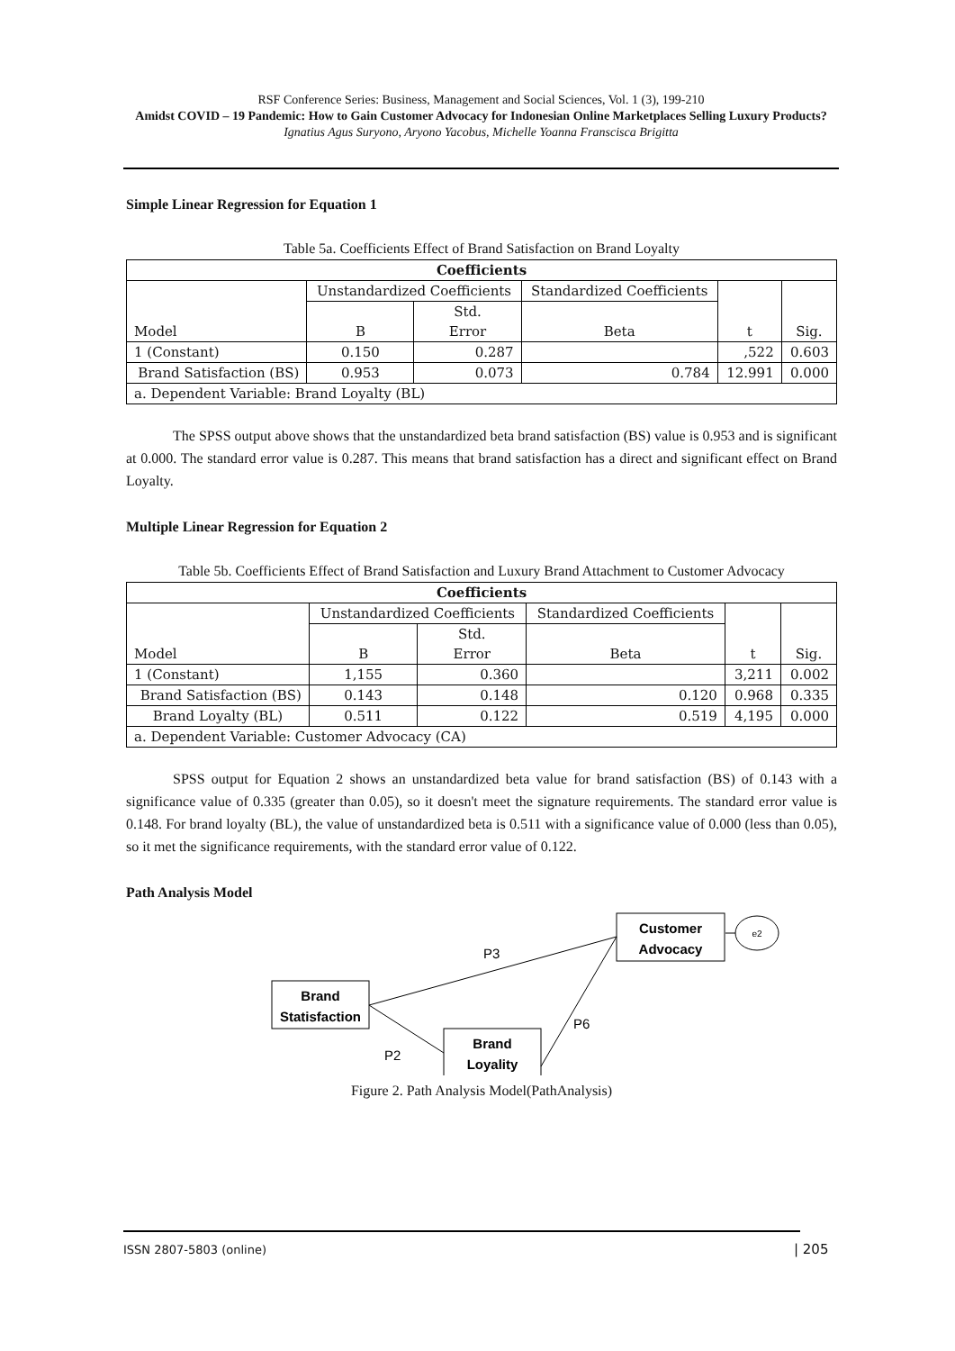RSF Conference Series: Business, Management and Social Sciences, Vol. 1 (3), 199-210
Amidst COVID – 19 Pandemic: How to Gain Customer Advocacy for Indonesian Online Marketplaces Selling Luxury Products?
Ignatius Agus Suryono, Aryono Yacobus, Michelle Yoanna Franscisca Brigitta
Simple Linear Regression for Equation 1
Table 5a. Coefficients Effect of Brand Satisfaction on Brand Loyalty
| Coefficients | | | | | |
| --- | --- | --- | --- | --- | --- |
| Model | Unstandardized Coefficients | | Standardized Coefficients | t | Sig. |
| | B | Std. Error | Beta | | |
| 1 (Constant) | 0.150 | 0.287 | | ,522 | 0.603 |
| Brand Satisfaction (BS) | 0.953 | 0.073 | 0.784 | 12.991 | 0.000 |
| a. Dependent Variable: Brand Loyalty (BL) | | | | | |
The SPSS output above shows that the unstandardized beta brand satisfaction (BS) value is 0.953 and is significant at 0.000. The standard error value is 0.287. This means that brand satisfaction has a direct and significant effect on Brand Loyalty.
Multiple Linear Regression for Equation 2
Table 5b. Coefficients Effect of Brand Satisfaction and Luxury Brand Attachment to Customer Advocacy
| Coefficients | | | | | |
| --- | --- | --- | --- | --- | --- |
| Model | Unstandardized Coefficients | | Standardized Coefficients | t | Sig. |
| | B | Std. Error | Beta | | |
| 1 (Constant) | 1,155 | 0.360 | | 3,211 | 0.002 |
| Brand Satisfaction (BS) | 0.143 | 0.148 | 0.120 | 0.968 | 0.335 |
| Brand Loyalty (BL) | 0.511 | 0.122 | 0.519 | 4,195 | 0.000 |
| a. Dependent Variable: Customer Advocacy (CA) | | | | | |
SPSS output for Equation 2 shows an unstandardized beta value for brand satisfaction (BS) of 0.143 with a significance value of 0.335 (greater than 0.05), so it doesn't meet the signature requirements. The standard error value is 0.148. For brand loyalty (BL), the value of unstandardized beta is 0.511 with a significance value of 0.000 (less than 0.05), so it met the significance requirements, with the standard error value of 0.122.
Path Analysis Model
Customer
Advocacy
e2
Brand
Statisfaction
Brand
Loyality
P3
P2
P6
Figure 2. Path Analysis Model(PathAnalysis)
ISSN 2807-5803 (online) | 205